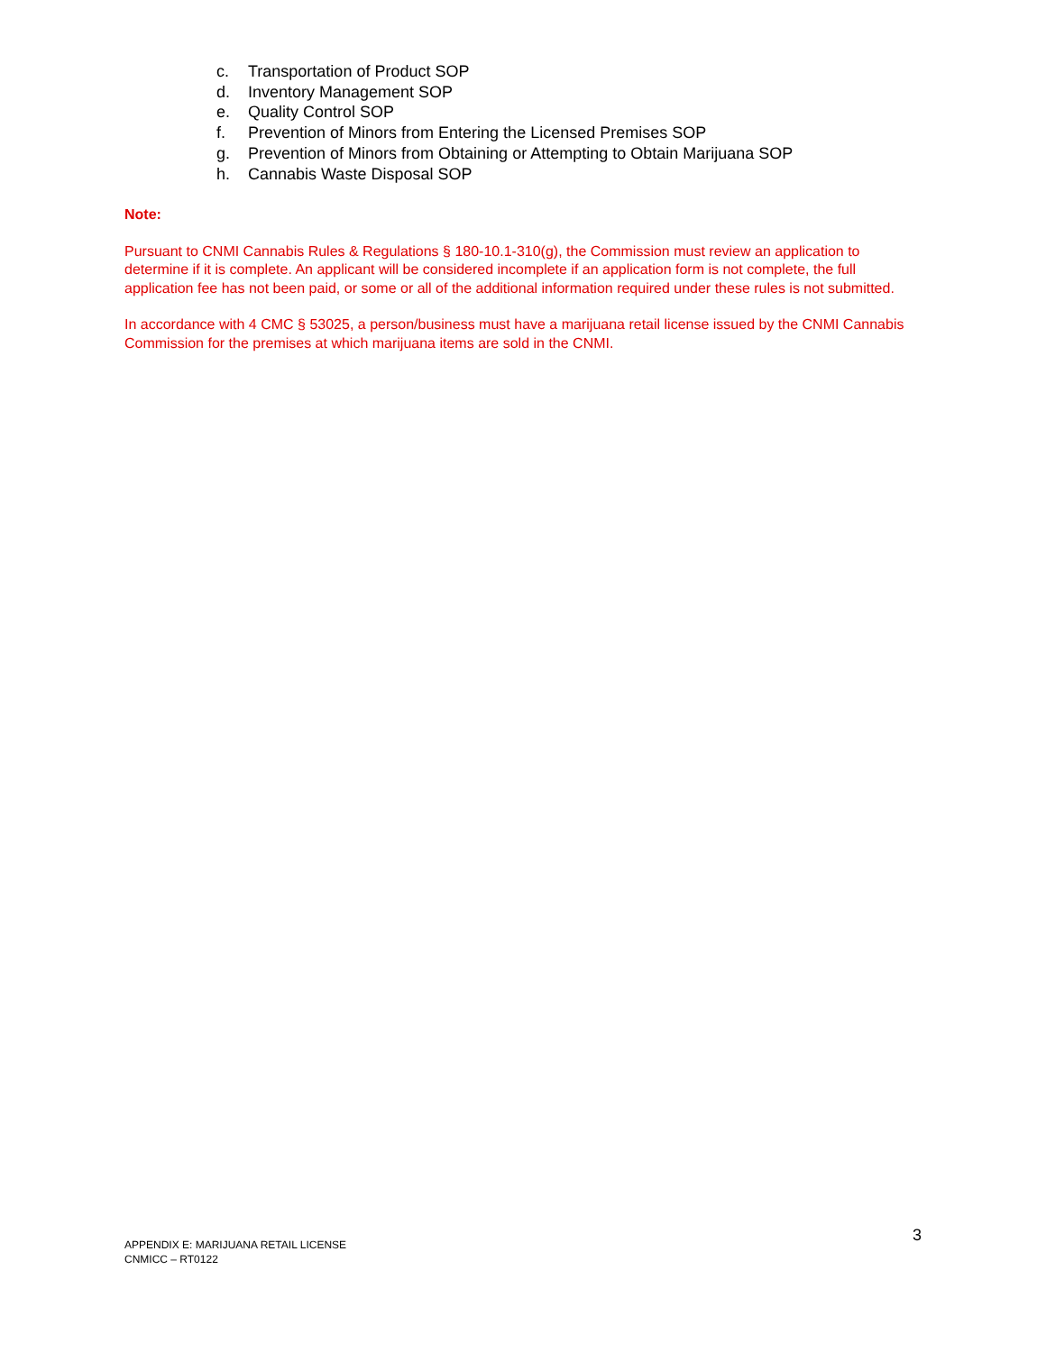c. Transportation of Product SOP
d. Inventory Management SOP
e. Quality Control SOP
f. Prevention of Minors from Entering the Licensed Premises SOP
g. Prevention of Minors from Obtaining or Attempting to Obtain Marijuana SOP
h. Cannabis Waste Disposal SOP
Note:
Pursuant to CNMI Cannabis Rules & Regulations § 180-10.1-310(g), the Commission must review an application to determine if it is complete. An applicant will be considered incomplete if an application form is not complete, the full application fee has not been paid, or some or all of the additional information required under these rules is not submitted.
In accordance with 4 CMC § 53025, a person/business must have a marijuana retail license issued by the CNMI Cannabis Commission for the premises at which marijuana items are sold in the CNMI.
3
APPENDIX E: MARIJUANA RETAIL LICENSE
CNMICC – RT0122